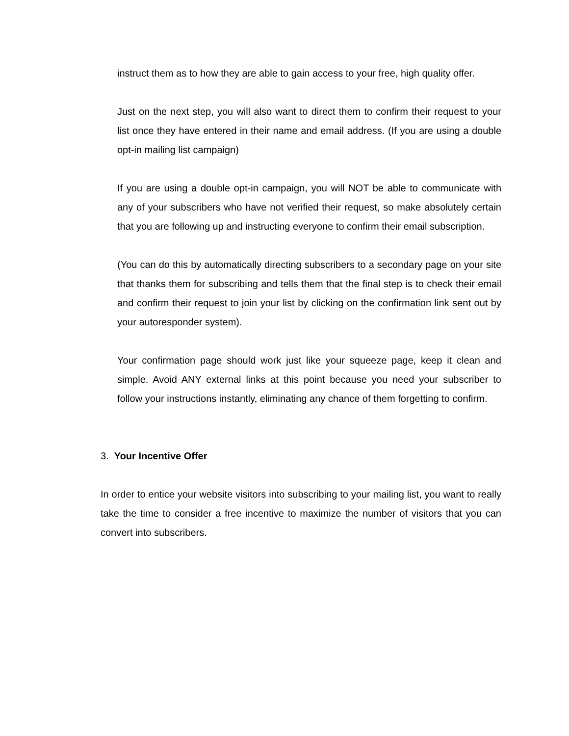instruct them as to how they are able to gain access to your free, high quality offer.
Just on the next step, you will also want to direct them to confirm their request to your list once they have entered in their name and email address. (If you are using a double opt-in mailing list campaign)
If you are using a double opt-in campaign, you will NOT be able to communicate with any of your subscribers who have not verified their request, so make absolutely certain that you are following up and instructing everyone to confirm their email subscription.
(You can do this by automatically directing subscribers to a secondary page on your site that thanks them for subscribing and tells them that the final step is to check their email and confirm their request to join your list by clicking on the confirmation link sent out by your autoresponder system).
Your confirmation page should work just like your squeeze page, keep it clean and simple. Avoid ANY external links at this point because you need your subscriber to follow your instructions instantly, eliminating any chance of them forgetting to confirm.
3. Your Incentive Offer
In order to entice your website visitors into subscribing to your mailing list, you want to really take the time to consider a free incentive to maximize the number of visitors that you can convert into subscribers.